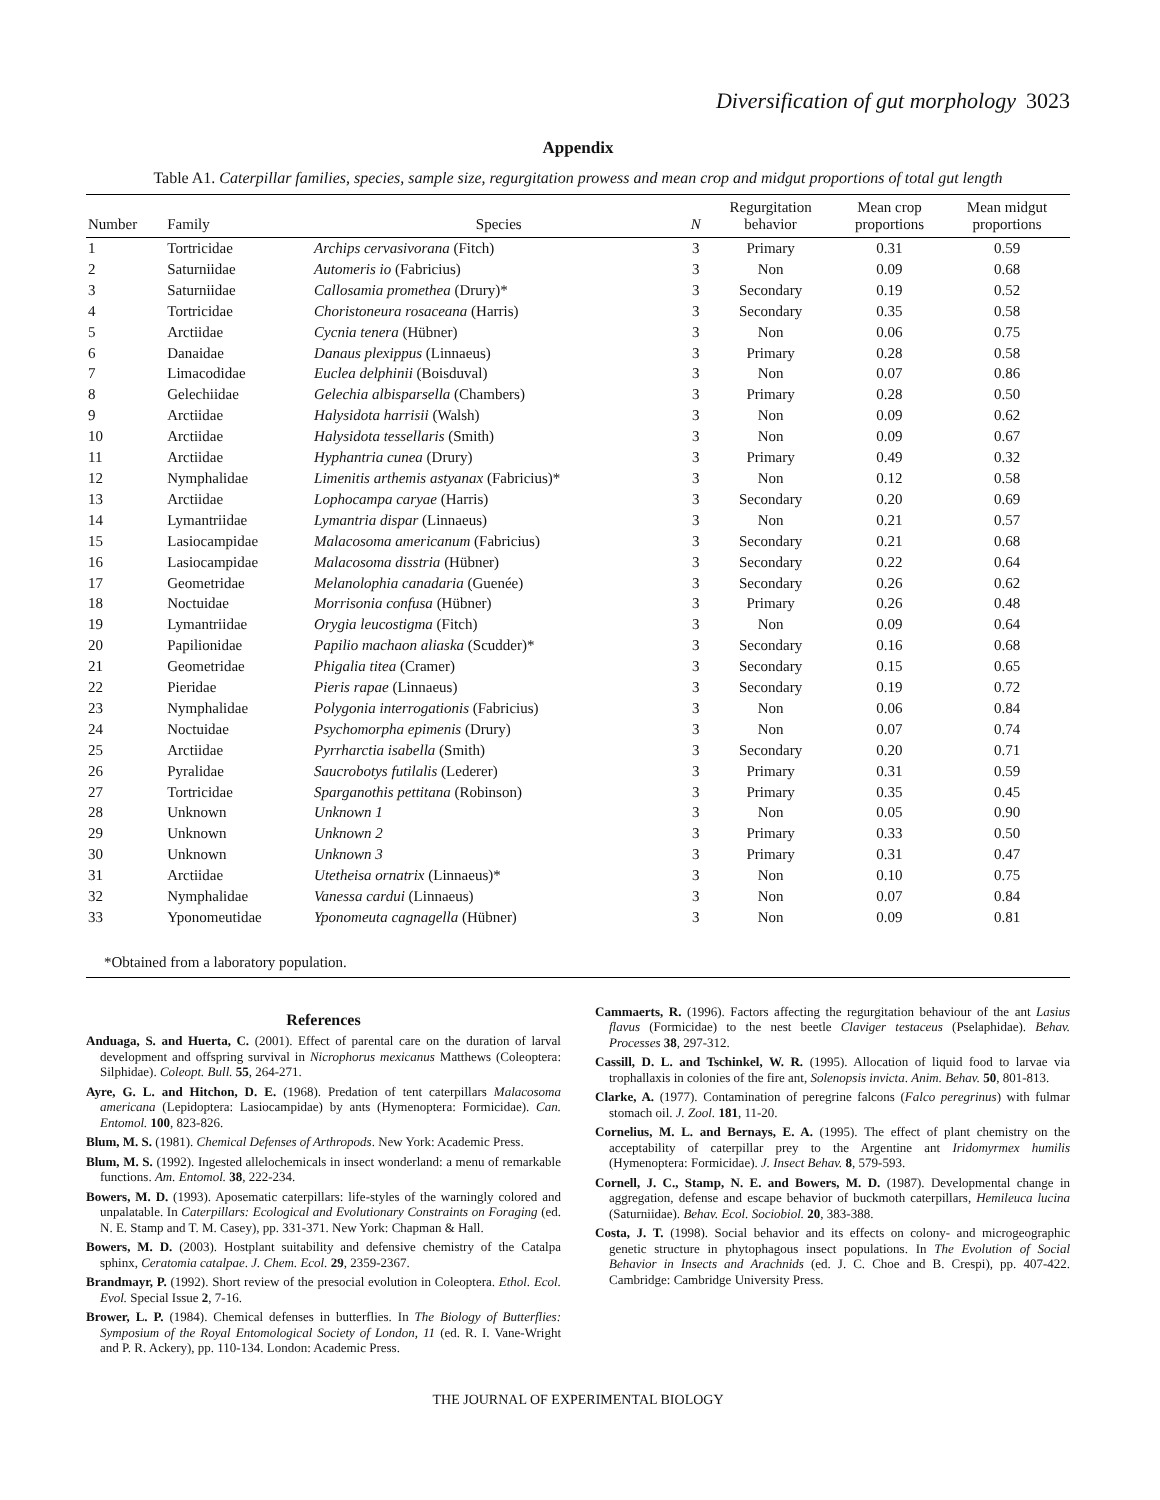Diversification of gut morphology 3023
Appendix
Table A1. Caterpillar families, species, sample size, regurgitation prowess and mean crop and midgut proportions of total gut length
| Number | Family | Species | N | Regurgitation behavior | Mean crop proportions | Mean midgut proportions |
| --- | --- | --- | --- | --- | --- | --- |
| 1 | Tortricidae | Archips cervasivorana (Fitch) | 3 | Primary | 0.31 | 0.59 |
| 2 | Saturniidae | Automeris io (Fabricius) | 3 | Non | 0.09 | 0.68 |
| 3 | Saturniidae | Callosamia promethea (Drury)* | 3 | Secondary | 0.19 | 0.52 |
| 4 | Tortricidae | Choristoneura rosaceana (Harris) | 3 | Secondary | 0.35 | 0.58 |
| 5 | Arctiidae | Cycnia tenera (Hübner) | 3 | Non | 0.06 | 0.75 |
| 6 | Danaidae | Danaus plexippus (Linnaeus) | 3 | Primary | 0.28 | 0.58 |
| 7 | Limacodidae | Euclea delphinii (Boisduval) | 3 | Non | 0.07 | 0.86 |
| 8 | Gelechiidae | Gelechia albisparsella (Chambers) | 3 | Primary | 0.28 | 0.50 |
| 9 | Arctiidae | Halysidota harrisii (Walsh) | 3 | Non | 0.09 | 0.62 |
| 10 | Arctiidae | Halysidota tessellaris (Smith) | 3 | Non | 0.09 | 0.67 |
| 11 | Arctiidae | Hyphantria cunea (Drury) | 3 | Primary | 0.49 | 0.32 |
| 12 | Nymphalidae | Limenitis arthemis astyanax (Fabricius)* | 3 | Non | 0.12 | 0.58 |
| 13 | Arctiidae | Lophocampa caryae (Harris) | 3 | Secondary | 0.20 | 0.69 |
| 14 | Lymantriidae | Lymantria dispar (Linnaeus) | 3 | Non | 0.21 | 0.57 |
| 15 | Lasiocampidae | Malacosoma americanum (Fabricius) | 3 | Secondary | 0.21 | 0.68 |
| 16 | Lasiocampidae | Malacosoma disstria (Hübner) | 3 | Secondary | 0.22 | 0.64 |
| 17 | Geometridae | Melanolophia canadaria (Guenée) | 3 | Secondary | 0.26 | 0.62 |
| 18 | Noctuidae | Morrisonia confusa (Hübner) | 3 | Primary | 0.26 | 0.48 |
| 19 | Lymantriidae | Orygia leucostigma (Fitch) | 3 | Non | 0.09 | 0.64 |
| 20 | Papilionidae | Papilio machaon aliaska (Scudder)* | 3 | Secondary | 0.16 | 0.68 |
| 21 | Geometridae | Phigalia titea (Cramer) | 3 | Secondary | 0.15 | 0.65 |
| 22 | Pieridae | Pieris rapae (Linnaeus) | 3 | Secondary | 0.19 | 0.72 |
| 23 | Nymphalidae | Polygonia interrogationis (Fabricius) | 3 | Non | 0.06 | 0.84 |
| 24 | Noctuidae | Psychomorpha epimenis (Drury) | 3 | Non | 0.07 | 0.74 |
| 25 | Arctiidae | Pyrrharctia isabella (Smith) | 3 | Secondary | 0.20 | 0.71 |
| 26 | Pyralidae | Saucrobotys futilalis (Lederer) | 3 | Primary | 0.31 | 0.59 |
| 27 | Tortricidae | Sparganothis pettitana (Robinson) | 3 | Primary | 0.35 | 0.45 |
| 28 | Unknown | Unknown 1 | 3 | Non | 0.05 | 0.90 |
| 29 | Unknown | Unknown 2 | 3 | Primary | 0.33 | 0.50 |
| 30 | Unknown | Unknown 3 | 3 | Primary | 0.31 | 0.47 |
| 31 | Arctiidae | Utetheisa ornatrix (Linnaeus)* | 3 | Non | 0.10 | 0.75 |
| 32 | Nymphalidae | Vanessa cardui (Linnaeus) | 3 | Non | 0.07 | 0.84 |
| 33 | Yponomeutidae | Yponomeuta cagnagella (Hübner) | 3 | Non | 0.09 | 0.81 |
*Obtained from a laboratory population.
References
Anduaga, S. and Huerta, C. (2001). Effect of parental care on the duration of larval development and offspring survival in Nicrophorus mexicanus Matthews (Coleoptera: Silphidae). Coleopt. Bull. 55, 264-271.
Ayre, G. L. and Hitchon, D. E. (1968). Predation of tent caterpillars Malacosoma americana (Lepidoptera: Lasiocampidae) by ants (Hymenoptera: Formicidae). Can. Entomol. 100, 823-826.
Blum, M. S. (1981). Chemical Defenses of Arthropods. New York: Academic Press.
Blum, M. S. (1992). Ingested allelochemicals in insect wonderland: a menu of remarkable functions. Am. Entomol. 38, 222-234.
Bowers, M. D. (1993). Aposematic caterpillars: life-styles of the warningly colored and unpalatable. In Caterpillars: Ecological and Evolutionary Constraints on Foraging (ed. N. E. Stamp and T. M. Casey), pp. 331-371. New York: Chapman & Hall.
Bowers, M. D. (2003). Hostplant suitability and defensive chemistry of the Catalpa sphinx, Ceratomia catalpae. J. Chem. Ecol. 29, 2359-2367.
Brandmayr, P. (1992). Short review of the presocial evolution in Coleoptera. Ethol. Ecol. Evol. Special Issue 2, 7-16.
Brower, L. P. (1984). Chemical defenses in butterflies. In The Biology of Butterflies: Symposium of the Royal Entomological Society of London, 11 (ed. R. I. Vane-Wright and P. R. Ackery), pp. 110-134. London: Academic Press.
Cammaerts, R. (1996). Factors affecting the regurgitation behaviour of the ant Lasius flavus (Formicidae) to the nest beetle Claviger testaceus (Pselaphidae). Behav. Processes 38, 297-312.
Cassill, D. L. and Tschinkel, W. R. (1995). Allocation of liquid food to larvae via trophallaxis in colonies of the fire ant, Solenopsis invicta. Anim. Behav. 50, 801-813.
Clarke, A. (1977). Contamination of peregrine falcons (Falco peregrinus) with fulmar stomach oil. J. Zool. 181, 11-20.
Cornelius, M. L. and Bernays, E. A. (1995). The effect of plant chemistry on the acceptability of caterpillar prey to the Argentine ant Iridomyrmex humilis (Hymenoptera: Formicidae). J. Insect Behav. 8, 579-593.
Cornell, J. C., Stamp, N. E. and Bowers, M. D. (1987). Developmental change in aggregation, defense and escape behavior of buckmoth caterpillars, Hemileuca lucina (Saturniidae). Behav. Ecol. Sociobiol. 20, 383-388.
Costa, J. T. (1998). Social behavior and its effects on colony- and microgeographic genetic structure in phytophagous insect populations. In The Evolution of Social Behavior in Insects and Arachnids (ed. J. C. Choe and B. Crespi), pp. 407-422. Cambridge: Cambridge University Press.
THE JOURNAL OF EXPERIMENTAL BIOLOGY